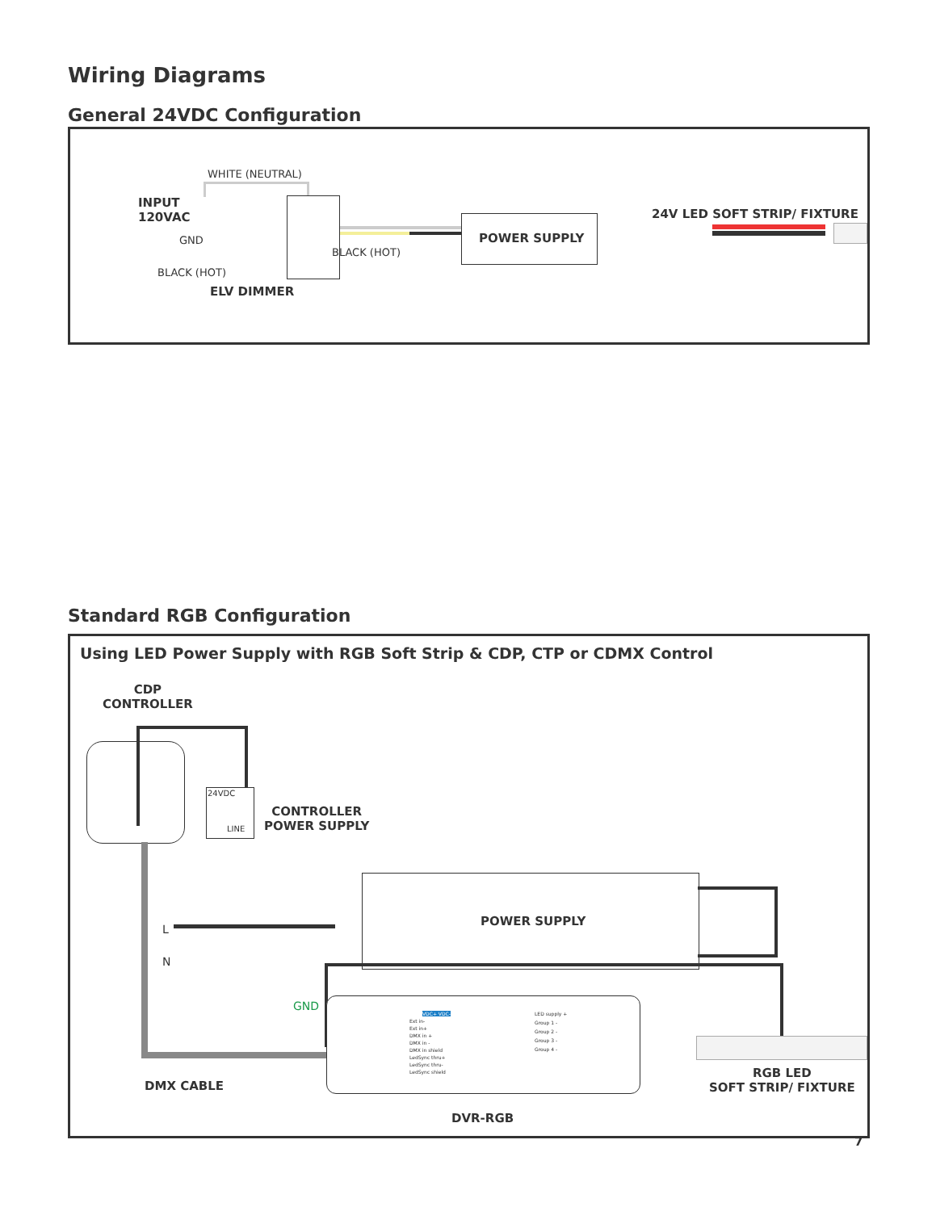Wiring Diagrams
General 24VDC Configuration
WHITE (NEUTRAL)
INPUT
120VAC
GND
BLACK (HOT)
BLACK (HOT)
POWER SUPPLY
24V LED SOFT STRIP/ FIXTURE
ELV DIMMER
Standard RGB Configuration
Using LED Power Supply with RGB Soft Strip & CDP, CTP or CDMX Control
CDP
CONTROLLER
24VDC
LINE
CONTROLLER
POWER SUPPLY
POWER SUPPLY
L
N
GND
Ext in-
Ext in+
DMX in +
DMX in -
DMX in shield
LedSync thru+
LedSync thru-
LedSync shield
LED supply +
Group 1 -
Group 2 -
Group 3 -
Group 4 -
VDC+ VDC-
DMX CABLE
DVR-RGB
RGB LED
SOFT STRIP/ FIXTURE
7